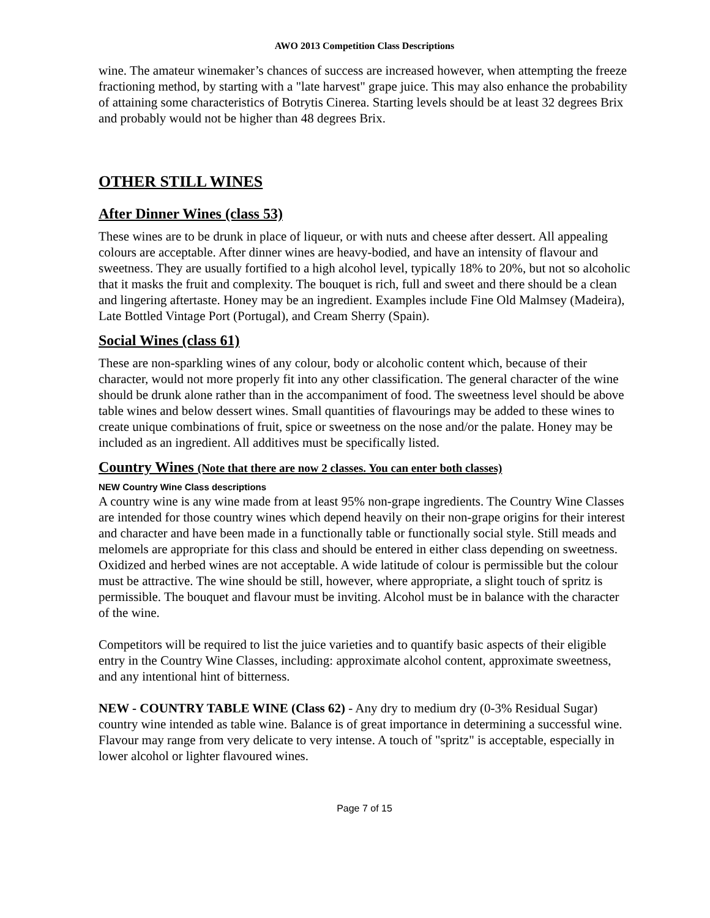AWO 2013 Competition Class Descriptions
wine. The amateur winemaker’s chances of success are increased however, when attempting the freeze fractioning method, by starting with a "late harvest" grape juice. This may also enhance the probability of attaining some characteristics of Botrytis Cinerea. Starting levels should be at least 32 degrees Brix and probably would not be higher than 48 degrees Brix.
OTHER STILL WINES
After Dinner Wines (class 53)
These wines are to be drunk in place of liqueur, or with nuts and cheese after dessert. All appealing colours are acceptable. After dinner wines are heavy-bodied, and have an intensity of flavour and sweetness. They are usually fortified to a high alcohol level, typically 18% to 20%, but not so alcoholic that it masks the fruit and complexity. The bouquet is rich, full and sweet and there should be a clean and lingering aftertaste. Honey may be an ingredient. Examples include Fine Old Malmsey (Madeira), Late Bottled Vintage Port (Portugal), and Cream Sherry (Spain).
Social Wines (class 61)
These are non-sparkling wines of any colour, body or alcoholic content which, because of their character, would not more properly fit into any other classification. The general character of the wine should be drunk alone rather than in the accompaniment of food. The sweetness level should be above table wines and below dessert wines. Small quantities of flavourings may be added to these wines to create unique combinations of fruit, spice or sweetness on the nose and/or the palate. Honey may be included as an ingredient. All additives must be specifically listed.
Country Wines (Note that there are now 2 classes. You can enter both classes)
NEW Country Wine Class descriptions
A country wine is any wine made from at least 95% non-grape ingredients. The Country Wine Classes are intended for those country wines which depend heavily on their non-grape origins for their interest and character and have been made in a functionally table or functionally social style. Still meads and melomels are appropriate for this class and should be entered in either class depending on sweetness. Oxidized and herbed wines are not acceptable. A wide latitude of colour is permissible but the colour must be attractive. The wine should be still, however, where appropriate, a slight touch of spritz is permissible. The bouquet and flavour must be inviting. Alcohol must be in balance with the character of the wine.
Competitors will be required to list the juice varieties and to quantify basic aspects of their eligible entry in the Country Wine Classes, including: approximate alcohol content, approximate sweetness, and any intentional hint of bitterness.
NEW - COUNTRY TABLE WINE (Class 62) - Any dry to medium dry (0-3% Residual Sugar) country wine intended as table wine. Balance is of great importance in determining a successful wine. Flavour may range from very delicate to very intense. A touch of "spritz" is acceptable, especially in lower alcohol or lighter flavoured wines.
Page 7 of 15